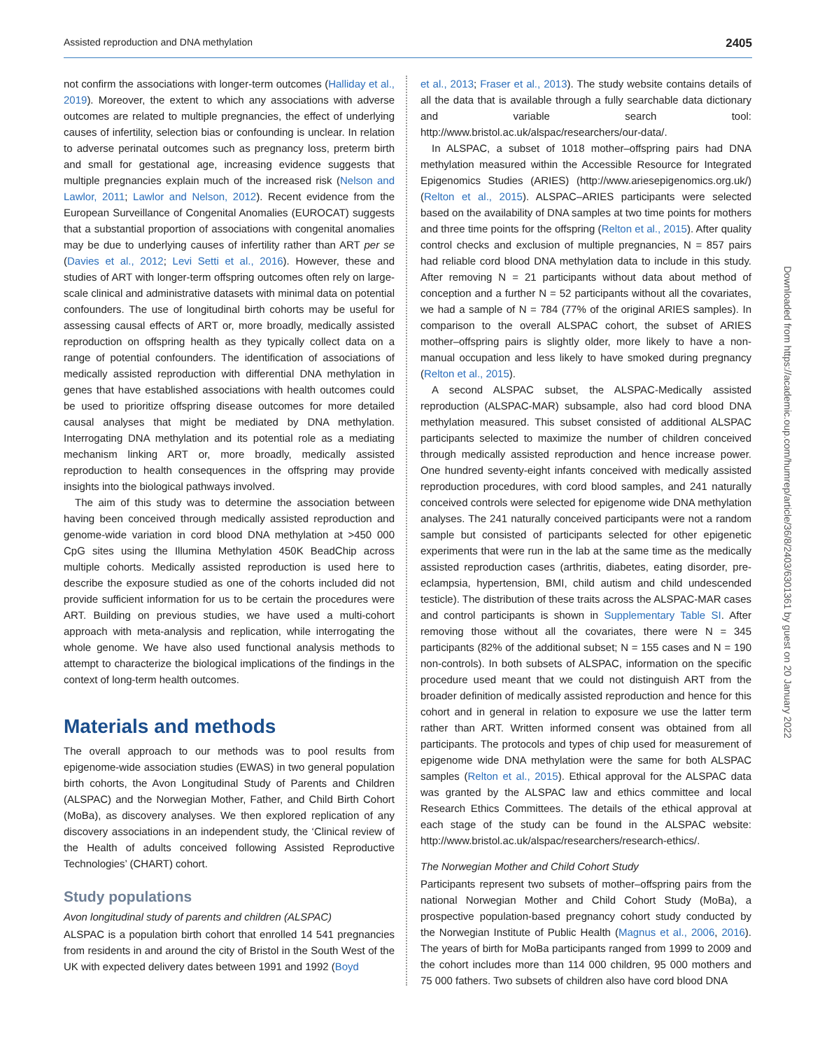Assisted reproduction and DNA methylation 2405
not confirm the associations with longer-term outcomes (Halliday et al., 2019). Moreover, the extent to which any associations with adverse outcomes are related to multiple pregnancies, the effect of underlying causes of infertility, selection bias or confounding is unclear. In relation to adverse perinatal outcomes such as pregnancy loss, preterm birth and small for gestational age, increasing evidence suggests that multiple pregnancies explain much of the increased risk (Nelson and Lawlor, 2011; Lawlor and Nelson, 2012). Recent evidence from the European Surveillance of Congenital Anomalies (EUROCAT) suggests that a substantial proportion of associations with congenital anomalies may be due to underlying causes of infertility rather than ART per se (Davies et al., 2012; Levi Setti et al., 2016). However, these and studies of ART with longer-term offspring outcomes often rely on large-scale clinical and administrative datasets with minimal data on potential confounders. The use of longitudinal birth cohorts may be useful for assessing causal effects of ART or, more broadly, medically assisted reproduction on offspring health as they typically collect data on a range of potential confounders. The identification of associations of medically assisted reproduction with differential DNA methylation in genes that have established associations with health outcomes could be used to prioritize offspring disease outcomes for more detailed causal analyses that might be mediated by DNA methylation. Interrogating DNA methylation and its potential role as a mediating mechanism linking ART or, more broadly, medically assisted reproduction to health consequences in the offspring may provide insights into the biological pathways involved.
The aim of this study was to determine the association between having been conceived through medically assisted reproduction and genome-wide variation in cord blood DNA methylation at >450 000 CpG sites using the Illumina Methylation 450K BeadChip across multiple cohorts. Medically assisted reproduction is used here to describe the exposure studied as one of the cohorts included did not provide sufficient information for us to be certain the procedures were ART. Building on previous studies, we have used a multi-cohort approach with meta-analysis and replication, while interrogating the whole genome. We have also used functional analysis methods to attempt to characterize the biological implications of the findings in the context of long-term health outcomes.
Materials and methods
The overall approach to our methods was to pool results from epigenome-wide association studies (EWAS) in two general population birth cohorts, the Avon Longitudinal Study of Parents and Children (ALSPAC) and the Norwegian Mother, Father, and Child Birth Cohort (MoBa), as discovery analyses. We then explored replication of any discovery associations in an independent study, the ‘Clinical review of the Health of adults conceived following Assisted Reproductive Technologies’ (CHART) cohort.
Study populations
Avon longitudinal study of parents and children (ALSPAC)
ALSPAC is a population birth cohort that enrolled 14 541 pregnancies from residents in and around the city of Bristol in the South West of the UK with expected delivery dates between 1991 and 1992 (Boyd
et al., 2013; Fraser et al., 2013). The study website contains details of all the data that is available through a fully searchable data dictionary and variable search tool: http://www.bristol.ac.uk/alspac/researchers/our-data/.
In ALSPAC, a subset of 1018 mother–offspring pairs had DNA methylation measured within the Accessible Resource for Integrated Epigenomics Studies (ARIES) (http://www.ariesepigenomics.org.uk/) (Relton et al., 2015). ALSPAC–ARIES participants were selected based on the availability of DNA samples at two time points for mothers and three time points for the offspring (Relton et al., 2015). After quality control checks and exclusion of multiple pregnancies, N = 857 pairs had reliable cord blood DNA methylation data to include in this study. After removing N = 21 participants without data about method of conception and a further N = 52 participants without all the covariates, we had a sample of N = 784 (77% of the original ARIES samples). In comparison to the overall ALSPAC cohort, the subset of ARIES mother–offspring pairs is slightly older, more likely to have a non-manual occupation and less likely to have smoked during pregnancy (Relton et al., 2015).
A second ALSPAC subset, the ALSPAC-Medically assisted reproduction (ALSPAC-MAR) subsample, also had cord blood DNA methylation measured. This subset consisted of additional ALSPAC participants selected to maximize the number of children conceived through medically assisted reproduction and hence increase power. One hundred seventy-eight infants conceived with medically assisted reproduction procedures, with cord blood samples, and 241 naturally conceived controls were selected for epigenome wide DNA methylation analyses. The 241 naturally conceived participants were not a random sample but consisted of participants selected for other epigenetic experiments that were run in the lab at the same time as the medically assisted reproduction cases (arthritis, diabetes, eating disorder, pre-eclampsia, hypertension, BMI, child autism and child undescended testicle). The distribution of these traits across the ALSPAC-MAR cases and control participants is shown in Supplementary Table SI. After removing those without all the covariates, there were N = 345 participants (82% of the additional subset; N = 155 cases and N = 190 non-controls). In both subsets of ALSPAC, information on the specific procedure used meant that we could not distinguish ART from the broader definition of medically assisted reproduction and hence for this cohort and in general in relation to exposure we use the latter term rather than ART. Written informed consent was obtained from all participants. The protocols and types of chip used for measurement of epigenome wide DNA methylation were the same for both ALSPAC samples (Relton et al., 2015). Ethical approval for the ALSPAC data was granted by the ALSPAC law and ethics committee and local Research Ethics Committees. The details of the ethical approval at each stage of the study can be found in the ALSPAC website: http://www.bristol.ac.uk/alspac/researchers/research-ethics/.
The Norwegian Mother and Child Cohort Study
Participants represent two subsets of mother–offspring pairs from the national Norwegian Mother and Child Cohort Study (MoBa), a prospective population-based pregnancy cohort study conducted by the Norwegian Institute of Public Health (Magnus et al., 2006, 2016). The years of birth for MoBa participants ranged from 1999 to 2009 and the cohort includes more than 114 000 children, 95 000 mothers and 75 000 fathers. Two subsets of children also have cord blood DNA
Downloaded from https://academic.oup.com/humrep/article/36/8/2403/6301361 by guest on 20 January 2022